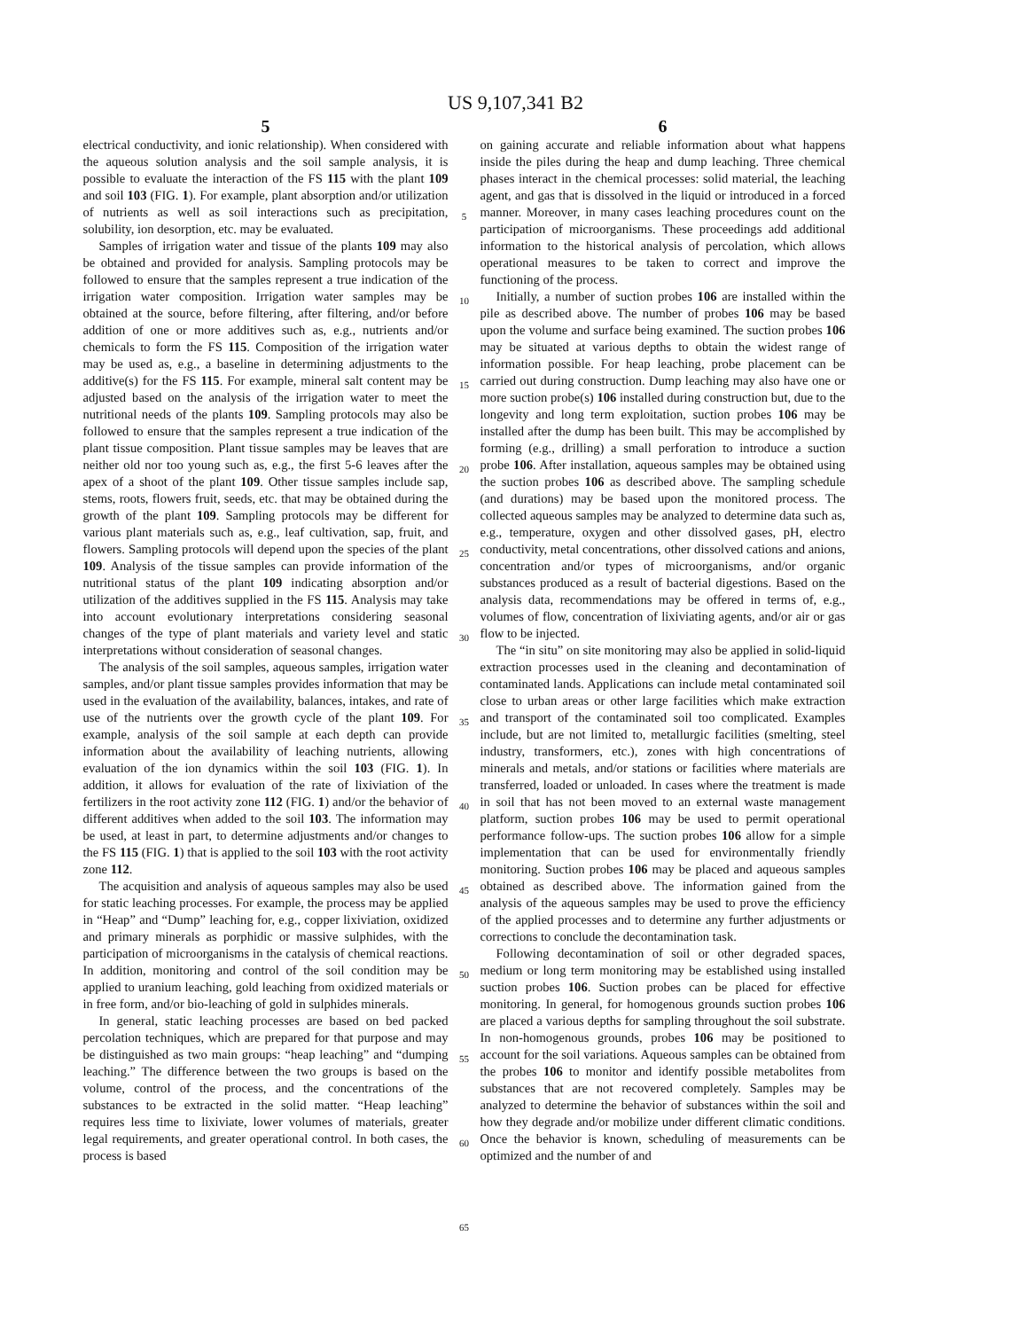US 9,107,341 B2
5
electrical conductivity, and ionic relationship). When considered with the aqueous solution analysis and the soil sample analysis, it is possible to evaluate the interaction of the FS 115 with the plant 109 and soil 103 (FIG. 1). For example, plant absorption and/or utilization of nutrients as well as soil interactions such as precipitation, solubility, ion desorption, etc. may be evaluated.
Samples of irrigation water and tissue of the plants 109 may also be obtained and provided for analysis. Sampling protocols may be followed to ensure that the samples represent a true indication of the irrigation water composition. Irrigation water samples may be obtained at the source, before filtering, after filtering, and/or before addition of one or more additives such as, e.g., nutrients and/or chemicals to form the FS 115. Composition of the irrigation water may be used as, e.g., a baseline in determining adjustments to the additive(s) for the FS 115. For example, mineral salt content may be adjusted based on the analysis of the irrigation water to meet the nutritional needs of the plants 109. Sampling protocols may also be followed to ensure that the samples represent a true indication of the plant tissue composition. Plant tissue samples may be leaves that are neither old nor too young such as, e.g., the first 5-6 leaves after the apex of a shoot of the plant 109. Other tissue samples include sap, stems, roots, flowers fruit, seeds, etc. that may be obtained during the growth of the plant 109. Sampling protocols may be different for various plant materials such as, e.g., leaf cultivation, sap, fruit, and flowers. Sampling protocols will depend upon the species of the plant 109. Analysis of the tissue samples can provide information of the nutritional status of the plant 109 indicating absorption and/or utilization of the additives supplied in the FS 115. Analysis may take into account evolutionary interpretations considering seasonal changes of the type of plant materials and variety level and static interpretations without consideration of seasonal changes.
The analysis of the soil samples, aqueous samples, irrigation water samples, and/or plant tissue samples provides information that may be used in the evaluation of the availability, balances, intakes, and rate of use of the nutrients over the growth cycle of the plant 109. For example, analysis of the soil sample at each depth can provide information about the availability of leaching nutrients, allowing evaluation of the ion dynamics within the soil 103 (FIG. 1). In addition, it allows for evaluation of the rate of lixiviation of the fertilizers in the root activity zone 112 (FIG. 1) and/or the behavior of different additives when added to the soil 103. The information may be used, at least in part, to determine adjustments and/or changes to the FS 115 (FIG. 1) that is applied to the soil 103 with the root activity zone 112.
The acquisition and analysis of aqueous samples may also be used for static leaching processes. For example, the process may be applied in “Heap” and “Dump” leaching for, e.g., copper lixiviation, oxidized and primary minerals as porphidic or massive sulphides, with the participation of microorganisms in the catalysis of chemical reactions. In addition, monitoring and control of the soil condition may be applied to uranium leaching, gold leaching from oxidized materials or in free form, and/or bio-leaching of gold in sulphides minerals.
In general, static leaching processes are based on bed packed percolation techniques, which are prepared for that purpose and may be distinguished as two main groups: “heap leaching” and “dumping leaching.” The difference between the two groups is based on the volume, control of the process, and the concentrations of the substances to be extracted in the solid matter. “Heap leaching” requires less time to lixiviate, lower volumes of materials, greater legal requirements, and greater operational control. In both cases, the process is based
5
10
15
20
25
30
35
40
45
50
55
60
65
6
on gaining accurate and reliable information about what happens inside the piles during the heap and dump leaching. Three chemical phases interact in the chemical processes: solid material, the leaching agent, and gas that is dissolved in the liquid or introduced in a forced manner. Moreover, in many cases leaching procedures count on the participation of microorganisms. These proceedings add additional information to the historical analysis of percolation, which allows operational measures to be taken to correct and improve the functioning of the process.
Initially, a number of suction probes 106 are installed within the pile as described above. The number of probes 106 may be based upon the volume and surface being examined. The suction probes 106 may be situated at various depths to obtain the widest range of information possible. For heap leaching, probe placement can be carried out during construction. Dump leaching may also have one or more suction probe(s) 106 installed during construction but, due to the longevity and long term exploitation, suction probes 106 may be installed after the dump has been built. This may be accomplished by forming (e.g., drilling) a small perforation to introduce a suction probe 106. After installation, aqueous samples may be obtained using the suction probes 106 as described above. The sampling schedule (and durations) may be based upon the monitored process. The collected aqueous samples may be analyzed to determine data such as, e.g., temperature, oxygen and other dissolved gases, pH, electro conductivity, metal concentrations, other dissolved cations and anions, concentration and/or types of microorganisms, and/or organic substances produced as a result of bacterial digestions. Based on the analysis data, recommendations may be offered in terms of, e.g., volumes of flow, concentration of lixiviating agents, and/or air or gas flow to be injected.
The “in situ” on site monitoring may also be applied in solid-liquid extraction processes used in the cleaning and decontamination of contaminated lands. Applications can include metal contaminated soil close to urban areas or other large facilities which make extraction and transport of the contaminated soil too complicated. Examples include, but are not limited to, metallurgic facilities (smelting, steel industry, transformers, etc.), zones with high concentrations of minerals and metals, and/or stations or facilities where materials are transferred, loaded or unloaded. In cases where the treatment is made in soil that has not been moved to an external waste management platform, suction probes 106 may be used to permit operational performance follow-ups. The suction probes 106 allow for a simple implementation that can be used for environmentally friendly monitoring. Suction probes 106 may be placed and aqueous samples obtained as described above. The information gained from the analysis of the aqueous samples may be used to prove the efficiency of the applied processes and to determine any further adjustments or corrections to conclude the decontamination task.
Following decontamination of soil or other degraded spaces, medium or long term monitoring may be established using installed suction probes 106. Suction probes can be placed for effective monitoring. In general, for homogenous grounds suction probes 106 are placed a various depths for sampling throughout the soil substrate. In non-homogenous grounds, probes 106 may be positioned to account for the soil variations. Aqueous samples can be obtained from the probes 106 to monitor and identify possible metabolites from substances that are not recovered completely. Samples may be analyzed to determine the behavior of substances within the soil and how they degrade and/or mobilize under different climatic conditions. Once the behavior is known, scheduling of measurements can be optimized and the number of and